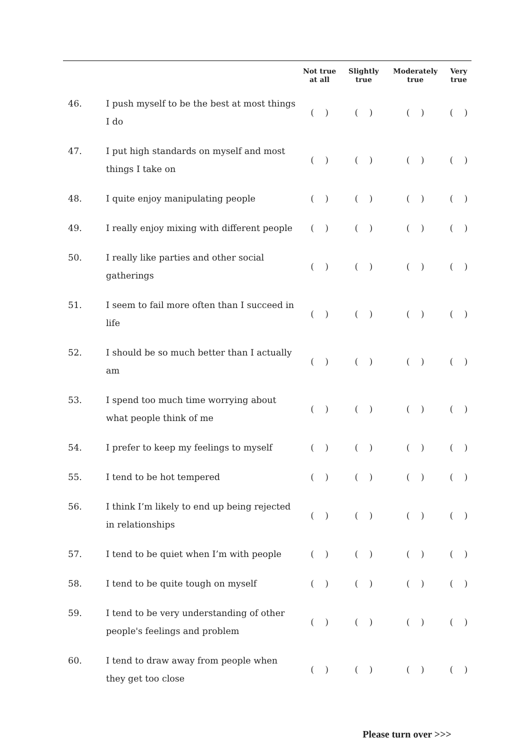| | | Not true at all | Slightly true | Moderately true | Very true |
| --- | --- | --- | --- | --- | --- |
| 46. | I push myself to be the best at most things I do | ( ) | ( ) | ( ) | ( ) |
| 47. | I put high standards on myself and most things I take on | ( ) | ( ) | ( ) | ( ) |
| 48. | I quite enjoy manipulating people | ( ) | ( ) | ( ) | ( ) |
| 49. | I really enjoy mixing with different people | ( ) | ( ) | ( ) | ( ) |
| 50. | I really like parties and other social gatherings | ( ) | ( ) | ( ) | ( ) |
| 51. | I seem to fail more often than I succeed in life | ( ) | ( ) | ( ) | ( ) |
| 52. | I should be so much better than I actually am | ( ) | ( ) | ( ) | ( ) |
| 53. | I spend too much time worrying about what people think of me | ( ) | ( ) | ( ) | ( ) |
| 54. | I prefer to keep my feelings to myself | ( ) | ( ) | ( ) | ( ) |
| 55. | I tend to be hot tempered | ( ) | ( ) | ( ) | ( ) |
| 56. | I think I’m likely to end up being rejected in relationships | ( ) | ( ) | ( ) | ( ) |
| 57. | I tend to be quiet when I’m with people | ( ) | ( ) | ( ) | ( ) |
| 58. | I tend to be quite tough on myself | ( ) | ( ) | ( ) | ( ) |
| 59. | I tend to be very understanding of other people's feelings and problem | ( ) | ( ) | ( ) | ( ) |
| 60. | I tend to draw away from people when they get too close | ( ) | ( ) | ( ) | ( ) |
Please turn over >>>